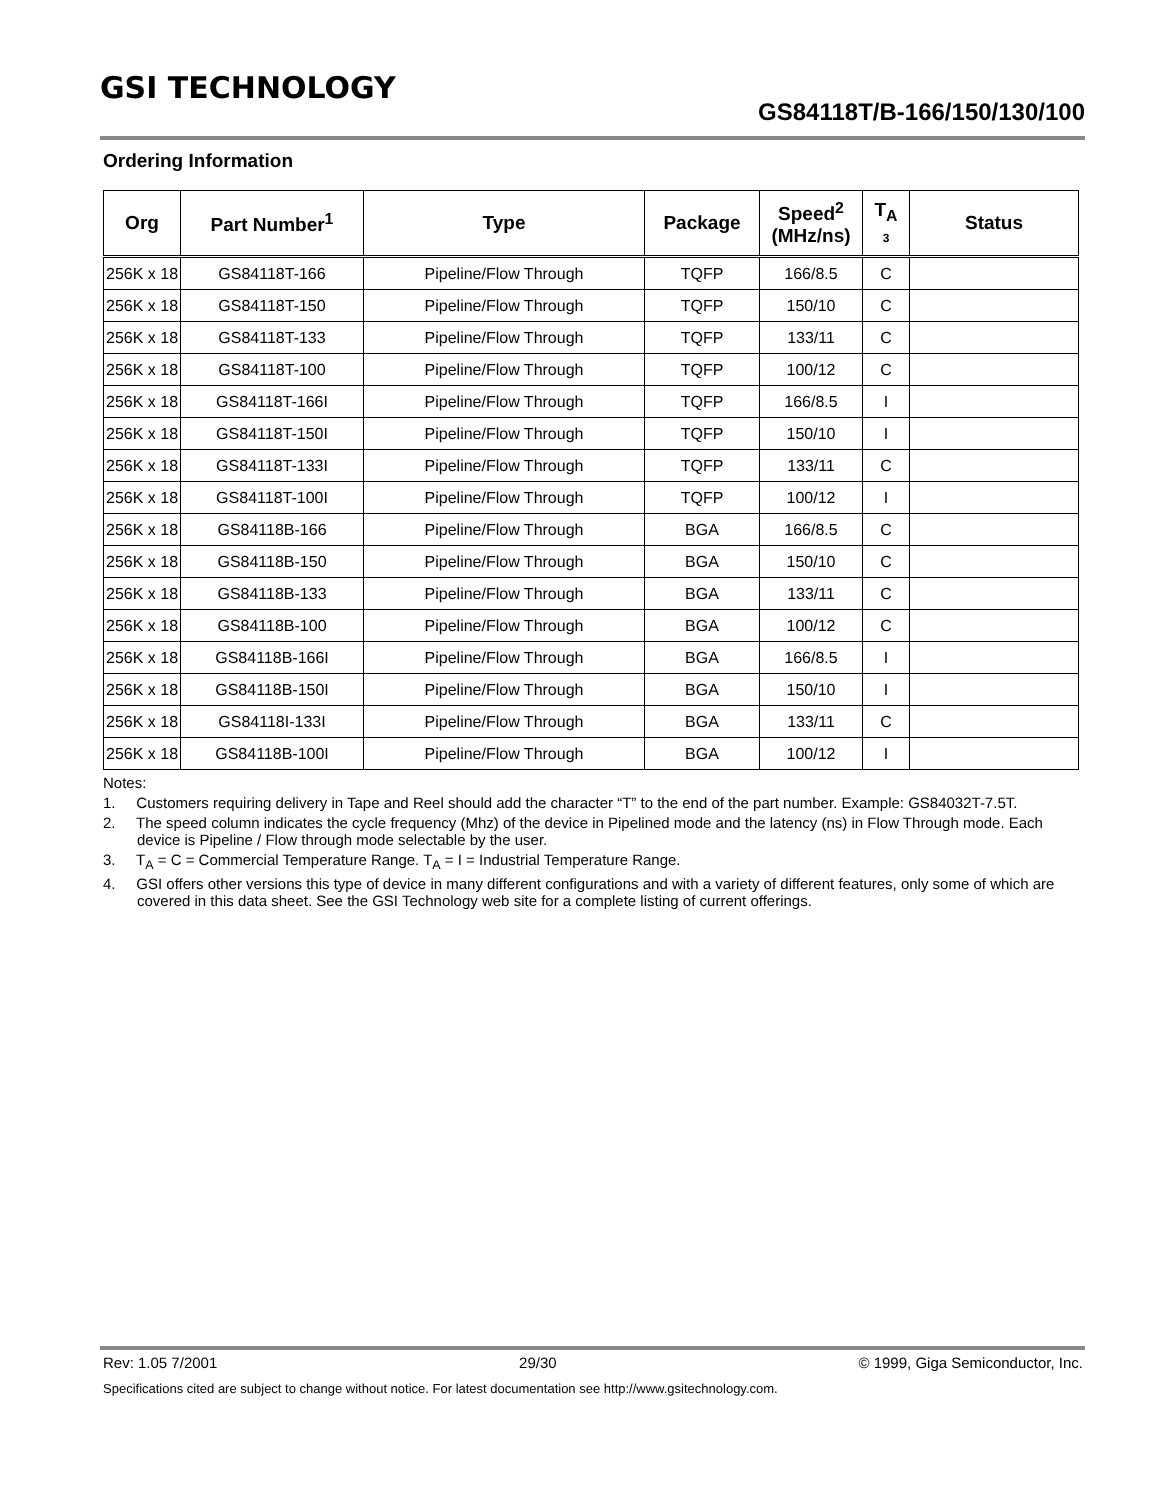GSI TECHNOLOGY
GS84118T/B-166/150/130/100
Ordering Information
| Org | Part Number<sup>1</sup> | Type | Package | Speed<sup>2</sup> (MHz/ns) | T<sub>A</sub> 3 | Status |
| --- | --- | --- | --- | --- | --- | --- |
| 256K x 18 | GS84118T-166 | Pipeline/Flow Through | TQFP | 166/8.5 | C | |
| 256K x 18 | GS84118T-150 | Pipeline/Flow Through | TQFP | 150/10 | C | |
| 256K x 18 | GS84118T-133 | Pipeline/Flow Through | TQFP | 133/11 | C | |
| 256K x 18 | GS84118T-100 | Pipeline/Flow Through | TQFP | 100/12 | C | |
| 256K x 18 | GS84118T-166I | Pipeline/Flow Through | TQFP | 166/8.5 | I | |
| 256K x 18 | GS84118T-150I | Pipeline/Flow Through | TQFP | 150/10 | I | |
| 256K x 18 | GS84118T-133I | Pipeline/Flow Through | TQFP | 133/11 | C | |
| 256K x 18 | GS84118T-100I | Pipeline/Flow Through | TQFP | 100/12 | I | |
| 256K x 18 | GS84118B-166 | Pipeline/Flow Through | BGA | 166/8.5 | C | |
| 256K x 18 | GS84118B-150 | Pipeline/Flow Through | BGA | 150/10 | C | |
| 256K x 18 | GS84118B-133 | Pipeline/Flow Through | BGA | 133/11 | C | |
| 256K x 18 | GS84118B-100 | Pipeline/Flow Through | BGA | 100/12 | C | |
| 256K x 18 | GS84118B-166I | Pipeline/Flow Through | BGA | 166/8.5 | I | |
| 256K x 18 | GS84118B-150I | Pipeline/Flow Through | BGA | 150/10 | I | |
| 256K x 18 | GS84118I-133I | Pipeline/Flow Through | BGA | 133/11 | C | |
| 256K x 18 | GS84118B-100I | Pipeline/Flow Through | BGA | 100/12 | I | |
Notes:
1. Customers requiring delivery in Tape and Reel should add the character “T” to the end of the part number. Example: GS84032T-7.5T.
2. The speed column indicates the cycle frequency (Mhz) of the device in Pipelined mode and the latency (ns) in Flow Through mode. Each device is Pipeline / Flow through mode selectable by the user.
3. T<sub>A</sub> = C = Commercial Temperature Range. T<sub>A</sub> = I = Industrial Temperature Range.
4. GSI offers other versions this type of device in many different configurations and with a variety of different features, only some of which are covered in this data sheet. See the GSI Technology web site for a complete listing of current offerings.
Rev: 1.05 7/2001 29/30 © 1999, Giga Semiconductor, Inc.
Specifications cited are subject to change without notice. For latest documentation see http://www.gsitechnology.com.